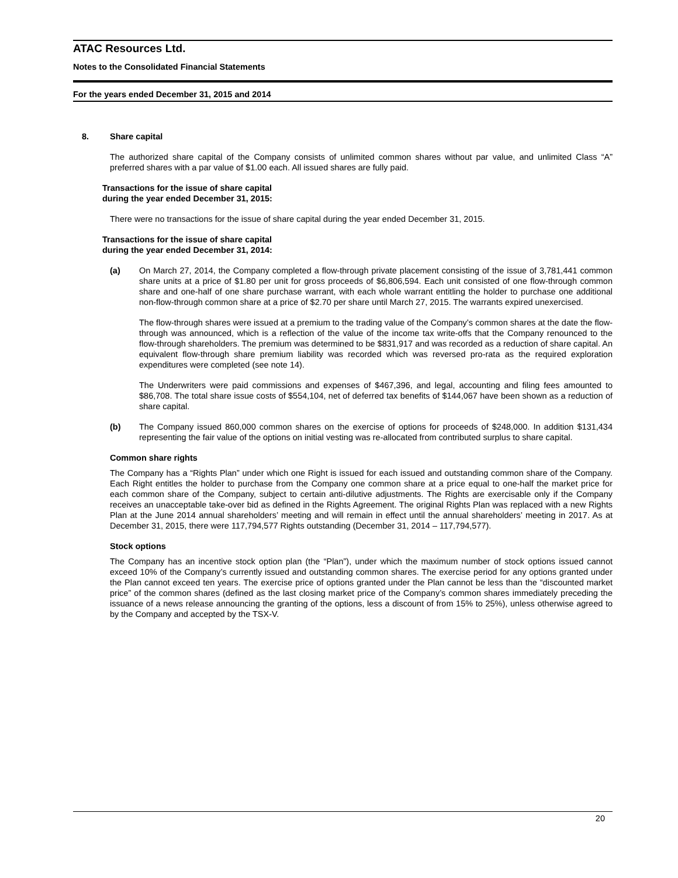ATAC Resources Ltd.
Notes to the Consolidated Financial Statements
For the years ended December 31, 2015 and 2014
8. Share capital
The authorized share capital of the Company consists of unlimited common shares without par value, and unlimited Class “A” preferred shares with a par value of $1.00 each. All issued shares are fully paid.
Transactions for the issue of share capital
during the year ended December 31, 2015:
There were no transactions for the issue of share capital during the year ended December 31, 2015.
Transactions for the issue of share capital
during the year ended December 31, 2014:
(a) On March 27, 2014, the Company completed a flow-through private placement consisting of the issue of 3,781,441 common share units at a price of $1.80 per unit for gross proceeds of $6,806,594. Each unit consisted of one flow-through common share and one-half of one share purchase warrant, with each whole warrant entitling the holder to purchase one additional non-flow-through common share at a price of $2.70 per share until March 27, 2015. The warrants expired unexercised.
The flow-through shares were issued at a premium to the trading value of the Company’s common shares at the date the flow-through was announced, which is a reflection of the value of the income tax write-offs that the Company renounced to the flow-through shareholders. The premium was determined to be $831,917 and was recorded as a reduction of share capital. An equivalent flow-through share premium liability was recorded which was reversed pro-rata as the required exploration expenditures were completed (see note 14).
The Underwriters were paid commissions and expenses of $467,396, and legal, accounting and filing fees amounted to $86,708. The total share issue costs of $554,104, net of deferred tax benefits of $144,067 have been shown as a reduction of share capital.
(b) The Company issued 860,000 common shares on the exercise of options for proceeds of $248,000. In addition $131,434 representing the fair value of the options on initial vesting was re-allocated from contributed surplus to share capital.
Common share rights
The Company has a “Rights Plan” under which one Right is issued for each issued and outstanding common share of the Company. Each Right entitles the holder to purchase from the Company one common share at a price equal to one-half the market price for each common share of the Company, subject to certain anti-dilutive adjustments. The Rights are exercisable only if the Company receives an unacceptable take-over bid as defined in the Rights Agreement. The original Rights Plan was replaced with a new Rights Plan at the June 2014 annual shareholders’ meeting and will remain in effect until the annual shareholders’ meeting in 2017. As at December 31, 2015, there were 117,794,577 Rights outstanding (December 31, 2014 – 117,794,577).
Stock options
The Company has an incentive stock option plan (the “Plan”), under which the maximum number of stock options issued cannot exceed 10% of the Company’s currently issued and outstanding common shares. The exercise period for any options granted under the Plan cannot exceed ten years. The exercise price of options granted under the Plan cannot be less than the “discounted market price” of the common shares (defined as the last closing market price of the Company’s common shares immediately preceding the issuance of a news release announcing the granting of the options, less a discount of from 15% to 25%), unless otherwise agreed to by the Company and accepted by the TSX-V.
20